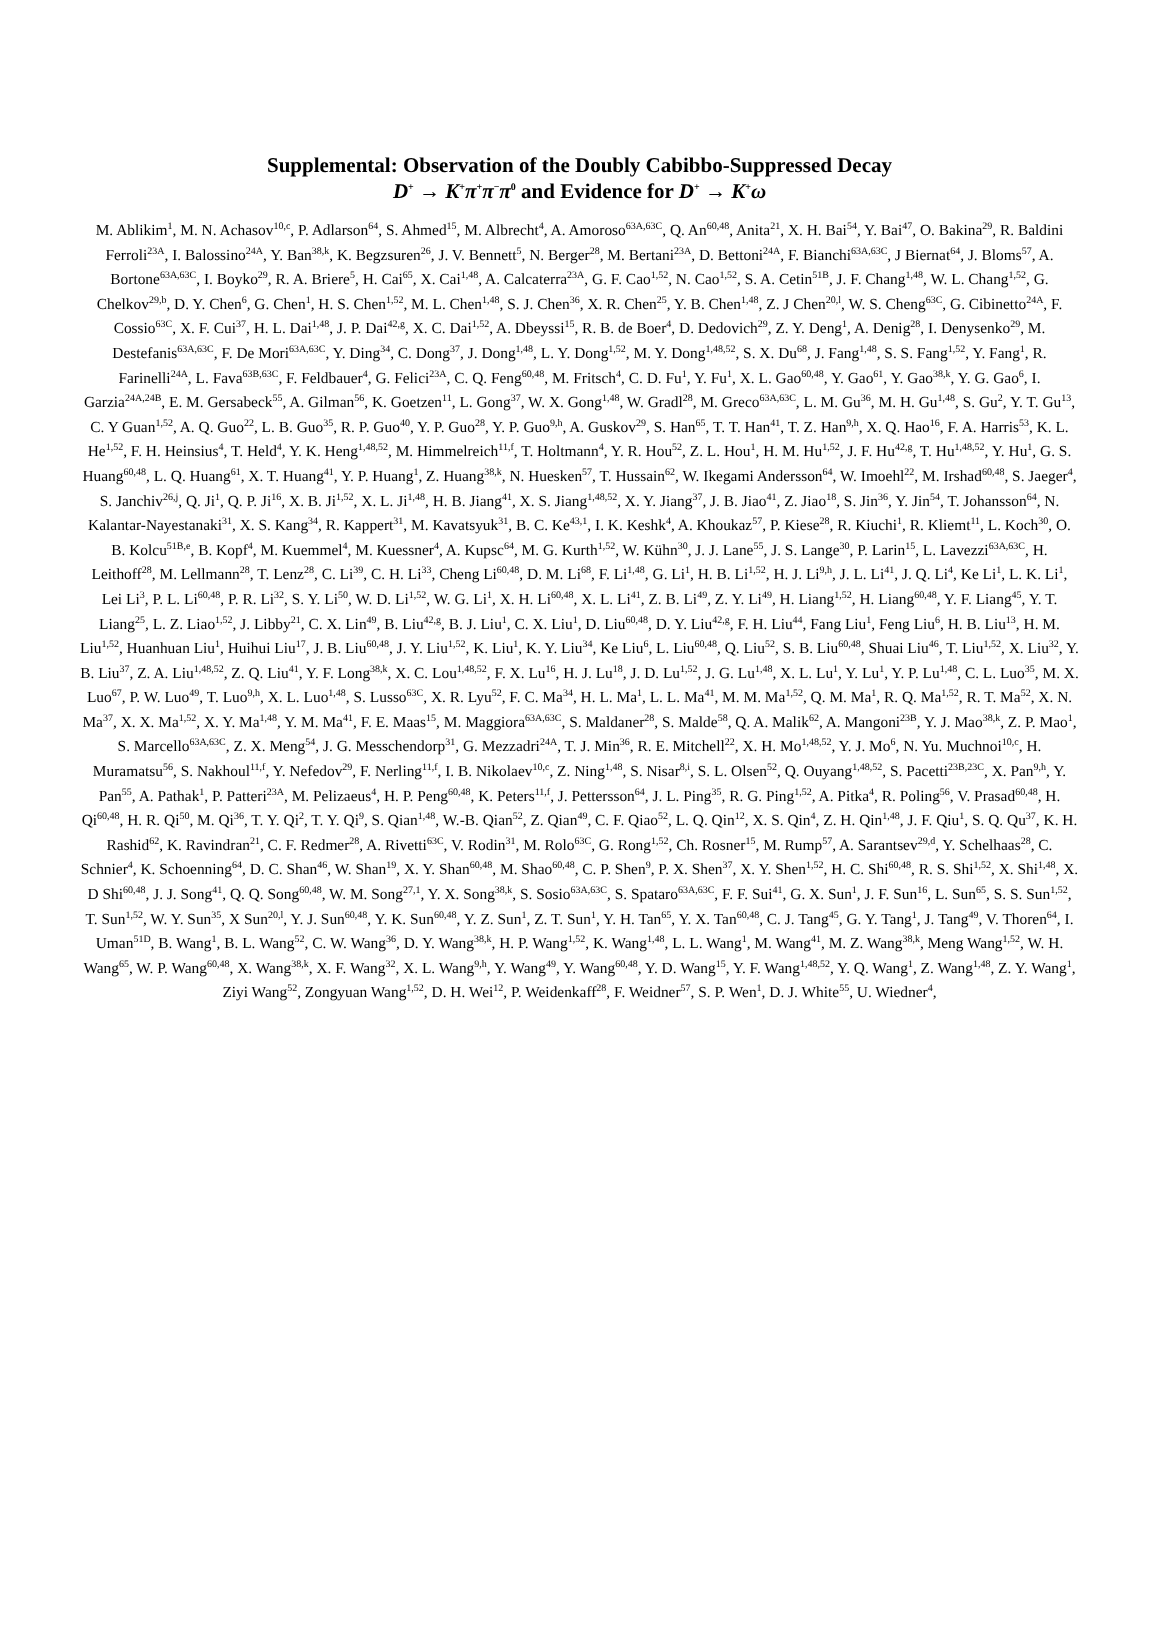Supplemental: Observation of the Doubly Cabibbo-Suppressed Decay
D<sup>+</sup> → K<sup>+</sup>π<sup>+</sup>π<sup>−</sup>π<sup>0</sup> and Evidence for D<sup>+</sup> → K<sup>+</sup>ω
M. Ablikim<sup>1</sup>, M. N. Achasov<sup>10,c</sup>, P. Adlarson<sup>64</sup>, S. Ahmed<sup>15</sup>, M. Albrecht<sup>4</sup>, A. Amoroso<sup>63A,63C</sup>, Q. An<sup>60,48</sup>, Anita<sup>21</sup>, X. H. Bai<sup>54</sup>, Y. Bai<sup>47</sup>, O. Bakina<sup>29</sup>, R. Baldini Ferroli<sup>23A</sup>, I. Balossino<sup>24A</sup>, Y. Ban<sup>38,k</sup>, K. Begzsuren<sup>26</sup>, J. V. Bennett<sup>5</sup>, N. Berger<sup>28</sup>, M. Bertani<sup>23A</sup>, D. Bettoni<sup>24A</sup>, F. Bianchi<sup>63A,63C</sup>, J Biernat<sup>64</sup>, J. Bloms<sup>57</sup>, A. Bortone<sup>63A,63C</sup>, I. Boyko<sup>29</sup>, R. A. Briere<sup>5</sup>, H. Cai<sup>65</sup>, X. Cai<sup>1,48</sup>, A. Calcaterra<sup>23A</sup>, G. F. Cao<sup>1,52</sup>, N. Cao<sup>1,52</sup>, S. A. Cetin<sup>51B</sup>, J. F. Chang<sup>1,48</sup>, W. L. Chang<sup>1,52</sup>, G. Chelkov<sup>29,b</sup>, D. Y. Chen<sup>6</sup>, G. Chen<sup>1</sup>, H. S. Chen<sup>1,52</sup>, M. L. Chen<sup>1,48</sup>, S. J. Chen<sup>36</sup>, X. R. Chen<sup>25</sup>, Y. B. Chen<sup>1,48</sup>, Z. J Chen<sup>20,l</sup>, W. S. Cheng<sup>63C</sup>, G. Cibinetto<sup>24A</sup>, F. Cossio<sup>63C</sup>, X. F. Cui<sup>37</sup>, H. L. Dai<sup>1,48</sup>, J. P. Dai<sup>42,g</sup>, X. C. Dai<sup>1,52</sup>, A. Dbeyssi<sup>15</sup>, R. B. de Boer<sup>4</sup>, D. Dedovich<sup>29</sup>, Z. Y. Deng<sup>1</sup>, A. Denig<sup>28</sup>, I. Denysenko<sup>29</sup>, M. Destefanis<sup>63A,63C</sup>, F. De Mori<sup>63A,63C</sup>, Y. Ding<sup>34</sup>, C. Dong<sup>37</sup>, J. Dong<sup>1,48</sup>, L. Y. Dong<sup>1,52</sup>, M. Y. Dong<sup>1,48,52</sup>, S. X. Du<sup>68</sup>, J. Fang<sup>1,48</sup>, S. S. Fang<sup>1,52</sup>, Y. Fang<sup>1</sup>, R. Farinelli<sup>24A</sup>, L. Fava<sup>63B,63C</sup>, F. Feldbauer<sup>4</sup>, G. Felici<sup>23A</sup>, C. Q. Feng<sup>60,48</sup>, M. Fritsch<sup>4</sup>, C. D. Fu<sup>1</sup>, Y. Fu<sup>1</sup>, X. L. Gao<sup>60,48</sup>, Y. Gao<sup>61</sup>, Y. Gao<sup>38,k</sup>, Y. G. Gao<sup>6</sup>, I. Garzia<sup>24A,24B</sup>, E. M. Gersabeck<sup>55</sup>, A. Gilman<sup>56</sup>, K. Goetzen<sup>11</sup>, L. Gong<sup>37</sup>, W. X. Gong<sup>1,48</sup>, W. Gradl<sup>28</sup>, M. Greco<sup>63A,63C</sup>, L. M. Gu<sup>36</sup>, M. H. Gu<sup>1,48</sup>, S. Gu<sup>2</sup>, Y. T. Gu<sup>13</sup>, C. Y Guan<sup>1,52</sup>, A. Q. Guo<sup>22</sup>, L. B. Guo<sup>35</sup>, R. P. Guo<sup>40</sup>, Y. P. Guo<sup>28</sup>, Y. P. Guo<sup>9,h</sup>, A. Guskov<sup>29</sup>, S. Han<sup>65</sup>, T. T. Han<sup>41</sup>, T. Z. Han<sup>9,h</sup>, X. Q. Hao<sup>16</sup>, F. A. Harris<sup>53</sup>, K. L. He<sup>1,52</sup>, F. H. Heinsius<sup>4</sup>, T. Held<sup>4</sup>, Y. K. Heng<sup>1,48,52</sup>, M. Himmelreich<sup>11,f</sup>, T. Holtmann<sup>4</sup>, Y. R. Hou<sup>52</sup>, Z. L. Hou<sup>1</sup>, H. M. Hu<sup>1,52</sup>, J. F. Hu<sup>42,g</sup>, T. Hu<sup>1,48,52</sup>, Y. Hu<sup>1</sup>, G. S. Huang<sup>60,48</sup>, L. Q. Huang<sup>61</sup>, X. T. Huang<sup>41</sup>, Y. P. Huang<sup>1</sup>, Z. Huang<sup>38,k</sup>, N. Huesken<sup>57</sup>, T. Hussain<sup>62</sup>, W. Ikegami Andersson<sup>64</sup>, W. Imoehl<sup>22</sup>, M. Irshad<sup>60,48</sup>, S. Jaeger<sup>4</sup>, S. Janchiv<sup>26,j</sup>, Q. Ji<sup>1</sup>, Q. P. Ji<sup>16</sup>, X. B. Ji<sup>1,52</sup>, X. L. Ji<sup>1,48</sup>, H. B. Jiang<sup>41</sup>, X. S. Jiang<sup>1,48,52</sup>, X. Y. Jiang<sup>37</sup>, J. B. Jiao<sup>41</sup>, Z. Jiao<sup>18</sup>, S. Jin<sup>36</sup>, Y. Jin<sup>54</sup>, T. Johansson<sup>64</sup>, N. Kalantar-Nayestanaki<sup>31</sup>, X. S. Kang<sup>34</sup>, R. Kappert<sup>31</sup>, M. Kavatsyuk<sup>31</sup>, B. C. Ke<sup>43,1</sup>, I. K. Keshk<sup>4</sup>, A. Khoukaz<sup>57</sup>, P. Kiese<sup>28</sup>, R. Kiuchi<sup>1</sup>, R. Kliemt<sup>11</sup>, L. Koch<sup>30</sup>, O. B. Kolcu<sup>51B,e</sup>, B. Kopf<sup>4</sup>, M. Kuemmel<sup>4</sup>, M. Kuessner<sup>4</sup>, A. Kupsc<sup>64</sup>, M. G. Kurth<sup>1,52</sup>, W. Kühn<sup>30</sup>, J. J. Lane<sup>55</sup>, J. S. Lange<sup>30</sup>, P. Larin<sup>15</sup>, L. Lavezzi<sup>63A,63C</sup>, H. Leithoff<sup>28</sup>, M. Lellmann<sup>28</sup>, T. Lenz<sup>28</sup>, C. Li<sup>39</sup>, C. H. Li<sup>33</sup>, Cheng Li<sup>60,48</sup>, D. M. Li<sup>68</sup>, F. Li<sup>1,48</sup>, G. Li<sup>1</sup>, H. B. Li<sup>1,52</sup>, H. J. Li<sup>9,h</sup>, J. L. Li<sup>41</sup>, J. Q. Li<sup>4</sup>, Ke Li<sup>1</sup>, L. K. Li<sup>1</sup>, Lei Li<sup>3</sup>, P. L. Li<sup>60,48</sup>, P. R. Li<sup>32</sup>, S. Y. Li<sup>50</sup>, W. D. Li<sup>1,52</sup>, W. G. Li<sup>1</sup>, X. H. Li<sup>60,48</sup>, X. L. Li<sup>41</sup>, Z. B. Li<sup>49</sup>, Z. Y. Li<sup>49</sup>, H. Liang<sup>1,52</sup>, H. Liang<sup>60,48</sup>, Y. F. Liang<sup>45</sup>, Y. T. Liang<sup>25</sup>, L. Z. Liao<sup>1,52</sup>, J. Libby<sup>21</sup>, C. X. Lin<sup>49</sup>, B. Liu<sup>42,g</sup>, B. J. Liu<sup>1</sup>, C. X. Liu<sup>1</sup>, D. Liu<sup>60,48</sup>, D. Y. Liu<sup>42,g</sup>, F. H. Liu<sup>44</sup>, Fang Liu<sup>1</sup>, Feng Liu<sup>6</sup>, H. B. Liu<sup>13</sup>, H. M. Liu<sup>1,52</sup>, Huanhuan Liu<sup>1</sup>, Huihui Liu<sup>17</sup>, J. B. Liu<sup>60,48</sup>, J. Y. Liu<sup>1,52</sup>, K. Liu<sup>1</sup>, K. Y. Liu<sup>34</sup>, Ke Liu<sup>6</sup>, L. Liu<sup>60,48</sup>, Q. Liu<sup>52</sup>, S. B. Liu<sup>60,48</sup>, Shuai Liu<sup>46</sup>, T. Liu<sup>1,52</sup>, X. Liu<sup>32</sup>, Y. B. Liu<sup>37</sup>, Z. A. Liu<sup>1,48,52</sup>, Z. Q. Liu<sup>41</sup>, Y. F. Long<sup>38,k</sup>, X. C. Lou<sup>1,48,52</sup>, F. X. Lu<sup>16</sup>, H. J. Lu<sup>18</sup>, J. D. Lu<sup>1,52</sup>, J. G. Lu<sup>1,48</sup>, X. L. Lu<sup>1</sup>, Y. Lu<sup>1</sup>, Y. P. Lu<sup>1,48</sup>, C. L. Luo<sup>35</sup>, M. X. Luo<sup>67</sup>, P. W. Luo<sup>49</sup>, T. Luo<sup>9,h</sup>, X. L. Luo<sup>1,48</sup>, S. Lusso<sup>63C</sup>, X. R. Lyu<sup>52</sup>, F. C. Ma<sup>34</sup>, H. L. Ma<sup>1</sup>, L. L. Ma<sup>41</sup>, M. M. Ma<sup>1,52</sup>, Q. M. Ma<sup>1</sup>, R. Q. Ma<sup>1,52</sup>, R. T. Ma<sup>52</sup>, X. N. Ma<sup>37</sup>, X. X. Ma<sup>1,52</sup>, X. Y. Ma<sup>1,48</sup>, Y. M. Ma<sup>41</sup>, F. E. Maas<sup>15</sup>, M. Maggiora<sup>63A,63C</sup>, S. Maldaner<sup>28</sup>, S. Malde<sup>58</sup>, Q. A. Malik<sup>62</sup>, A. Mangoni<sup>23B</sup>, Y. J. Mao<sup>38,k</sup>, Z. P. Mao<sup>1</sup>, S. Marcello<sup>63A,63C</sup>, Z. X. Meng<sup>54</sup>, J. G. Messchendorp<sup>31</sup>, G. Mezzadri<sup>24A</sup>, T. J. Min<sup>36</sup>, R. E. Mitchell<sup>22</sup>, X. H. Mo<sup>1,48,52</sup>, Y. J. Mo<sup>6</sup>, N. Yu. Muchnoi<sup>10,c</sup>, H. Muramatsu<sup>56</sup>, S. Nakhoul<sup>11,f</sup>, Y. Nefedov<sup>29</sup>, F. Nerling<sup>11,f</sup>, I. B. Nikolaev<sup>10,c</sup>, Z. Ning<sup>1,48</sup>, S. Nisar<sup>8,i</sup>, S. L. Olsen<sup>52</sup>, Q. Ouyang<sup>1,48,52</sup>, S. Pacetti<sup>23B,23C</sup>, X. Pan<sup>9,h</sup>, Y. Pan<sup>55</sup>, A. Pathak<sup>1</sup>, P. Patteri<sup>23A</sup>, M. Pelizaeus<sup>4</sup>, H. P. Peng<sup>60,48</sup>, K. Peters<sup>11,f</sup>, J. Pettersson<sup>64</sup>, J. L. Ping<sup>35</sup>, R. G. Ping<sup>1,52</sup>, A. Pitka<sup>4</sup>, R. Poling<sup>56</sup>, V. Prasad<sup>60,48</sup>, H. Qi<sup>60,48</sup>, H. R. Qi<sup>50</sup>, M. Qi<sup>36</sup>, T. Y. Qi<sup>2</sup>, T. Y. Qi<sup>9</sup>, S. Qian<sup>1,48</sup>, W.-B. Qian<sup>52</sup>, Z. Qian<sup>49</sup>, C. F. Qiao<sup>52</sup>, L. Q. Qin<sup>12</sup>, X. S. Qin<sup>4</sup>, Z. H. Qin<sup>1,48</sup>, J. F. Qiu<sup>1</sup>, S. Q. Qu<sup>37</sup>, K. H. Rashid<sup>62</sup>, K. Ravindran<sup>21</sup>, C. F. Redmer<sup>28</sup>, A. Rivetti<sup>63C</sup>, V. Rodin<sup>31</sup>, M. Rolo<sup>63C</sup>, G. Rong<sup>1,52</sup>, Ch. Rosner<sup>15</sup>, M. Rump<sup>57</sup>, A. Sarantsev<sup>29,d</sup>, Y. Schelhaas<sup>28</sup>, C. Schnier<sup>4</sup>, K. Schoenning<sup>64</sup>, D. C. Shan<sup>46</sup>, W. Shan<sup>19</sup>, X. Y. Shan<sup>60,48</sup>, M. Shao<sup>60,48</sup>, C. P. Shen<sup>9</sup>, P. X. Shen<sup>37</sup>, X. Y. Shen<sup>1,52</sup>, H. C. Shi<sup>60,48</sup>, R. S. Shi<sup>1,52</sup>, X. Shi<sup>1,48</sup>, X. D Shi<sup>60,48</sup>, J. J. Song<sup>41</sup>, Q. Q. Song<sup>60,48</sup>, W. M. Song<sup>27,1</sup>, Y. X. Song<sup>38,k</sup>, S. Sosio<sup>63A,63C</sup>, S. Spataro<sup>63A,63C</sup>, F. F. Sui<sup>41</sup>, G. X. Sun<sup>1</sup>, J. F. Sun<sup>16</sup>, L. Sun<sup>65</sup>, S. S. Sun<sup>1,52</sup>, T. Sun<sup>1,52</sup>, W. Y. Sun<sup>35</sup>, X Sun<sup>20,l</sup>, Y. J. Sun<sup>60,48</sup>, Y. K. Sun<sup>60,48</sup>, Y. Z. Sun<sup>1</sup>, Z. T. Sun<sup>1</sup>, Y. H. Tan<sup>65</sup>, Y. X. Tan<sup>60,48</sup>, C. J. Tang<sup>45</sup>, G. Y. Tang<sup>1</sup>, J. Tang<sup>49</sup>, V. Thoren<sup>64</sup>, I. Uman<sup>51D</sup>, B. Wang<sup>1</sup>, B. L. Wang<sup>52</sup>, C. W. Wang<sup>36</sup>, D. Y. Wang<sup>38,k</sup>, H. P. Wang<sup>1,52</sup>, K. Wang<sup>1,48</sup>, L. L. Wang<sup>1</sup>, M. Wang<sup>41</sup>, M. Z. Wang<sup>38,k</sup>, Meng Wang<sup>1,52</sup>, W. H. Wang<sup>65</sup>, W. P. Wang<sup>60,48</sup>, X. Wang<sup>38,k</sup>, X. F. Wang<sup>32</sup>, X. L. Wang<sup>9,h</sup>, Y. Wang<sup>49</sup>, Y. Wang<sup>60,48</sup>, Y. D. Wang<sup>15</sup>, Y. F. Wang<sup>1,48,52</sup>, Y. Q. Wang<sup>1</sup>, Z. Wang<sup>1,48</sup>, Z. Y. Wang<sup>1</sup>, Ziyi Wang<sup>52</sup>, Zongyuan Wang<sup>1,52</sup>, D. H. Wei<sup>12</sup>, P. Weidenkaff<sup>28</sup>, F. Weidner<sup>57</sup>, S. P. Wen<sup>1</sup>, D. J. White<sup>55</sup>, U. Wiedner<sup>4</sup>,